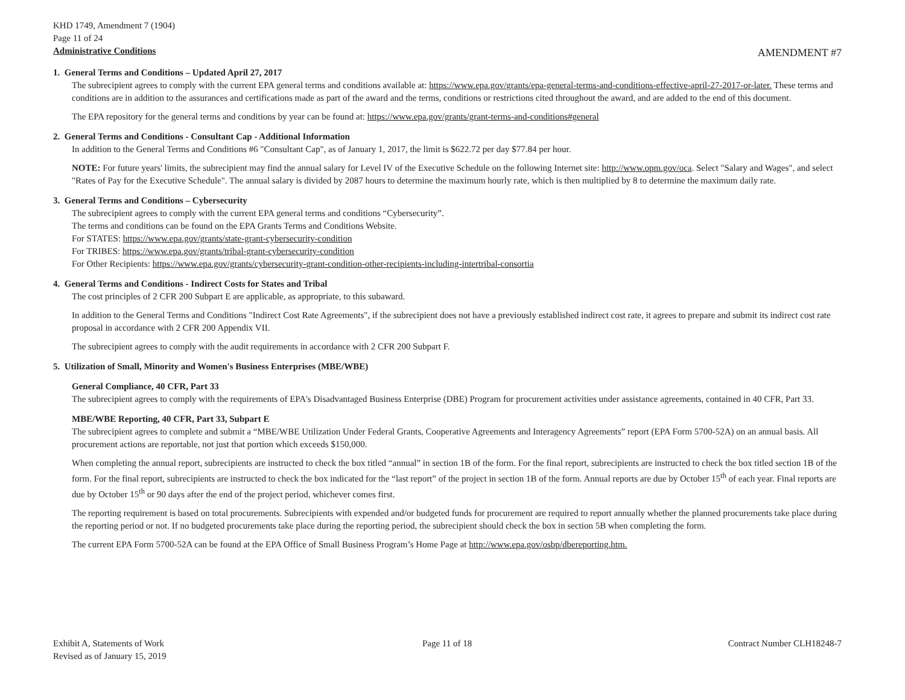KHD 1749, Amendment 7 (1904)
Page 11 of 24
Administrative Conditions
AMENDMENT #7
1. General Terms and Conditions – Updated April 27, 2017
The subrecipient agrees to comply with the current EPA general terms and conditions available at: https://www.epa.gov/grants/epa-general-terms-and-conditions-effective-april-27-2017-or-later. These terms and conditions are in addition to the assurances and certifications made as part of the award and the terms, conditions or restrictions cited throughout the award, and are added to the end of this document.
The EPA repository for the general terms and conditions by year can be found at: https://www.epa.gov/grants/grant-terms-and-conditions#general
2. General Terms and Conditions - Consultant Cap - Additional Information
In addition to the General Terms and Conditions #6 "Consultant Cap", as of January 1, 2017, the limit is $622.72 per day $77.84 per hour.
NOTE: For future years' limits, the subrecipient may find the annual salary for Level IV of the Executive Schedule on the following Internet site: http://www.opm.gov/oca. Select "Salary and Wages", and select "Rates of Pay for the Executive Schedule". The annual salary is divided by 2087 hours to determine the maximum hourly rate, which is then multiplied by 8 to determine the maximum daily rate.
3. General Terms and Conditions – Cybersecurity
The subrecipient agrees to comply with the current EPA general terms and conditions “Cybersecurity”.
The terms and conditions can be found on the EPA Grants Terms and Conditions Website.
For STATES: https://www.epa.gov/grants/state-grant-cybersecurity-condition
For TRIBES: https://www.epa.gov/grants/tribal-grant-cybersecurity-condition
For Other Recipients: https://www.epa.gov/grants/cybersecurity-grant-condition-other-recipients-including-intertribal-consortia
4. General Terms and Conditions - Indirect Costs for States and Tribal
The cost principles of 2 CFR 200 Subpart E are applicable, as appropriate, to this subaward.
In addition to the General Terms and Conditions "Indirect Cost Rate Agreements", if the subrecipient does not have a previously established indirect cost rate, it agrees to prepare and submit its indirect cost rate proposal in accordance with 2 CFR 200 Appendix VII.
The subrecipient agrees to comply with the audit requirements in accordance with 2 CFR 200 Subpart F.
5. Utilization of Small, Minority and Women's Business Enterprises (MBE/WBE)
General Compliance, 40 CFR, Part 33
The subrecipient agrees to comply with the requirements of EPA's Disadvantaged Business Enterprise (DBE) Program for procurement activities under assistance agreements, contained in 40 CFR, Part 33.
MBE/WBE Reporting, 40 CFR, Part 33, Subpart E
The subrecipient agrees to complete and submit a “MBE/WBE Utilization Under Federal Grants, Cooperative Agreements and Interagency Agreements” report (EPA Form 5700-52A) on an annual basis. All procurement actions are reportable, not just that portion which exceeds $150,000.
When completing the annual report, subrecipients are instructed to check the box titled “annual” in section 1B of the form. For the final report, subrecipients are instructed to check the box titled section 1B of the form. For the final report, subrecipients are instructed to check the box indicated for the “last report” of the project in section 1B of the form. Annual reports are due by October 15<sup>th</sup> of each year. Final reports are due by October 15<sup>th</sup> or 90 days after the end of the project period, whichever comes first.
The reporting requirement is based on total procurements. Subrecipients with expended and/or budgeted funds for procurement are required to report annually whether the planned procurements take place during the reporting period or not. If no budgeted procurements take place during the reporting period, the subrecipient should check the box in section 5B when completing the form.
The current EPA Form 5700-52A can be found at the EPA Office of Small Business Program’s Home Page at http://www.epa.gov/osbp/dbereporting.htm.
Exhibit A, Statements of Work
Revised as of January 15, 2019
Page 11 of 18 Contract Number CLH18248-7